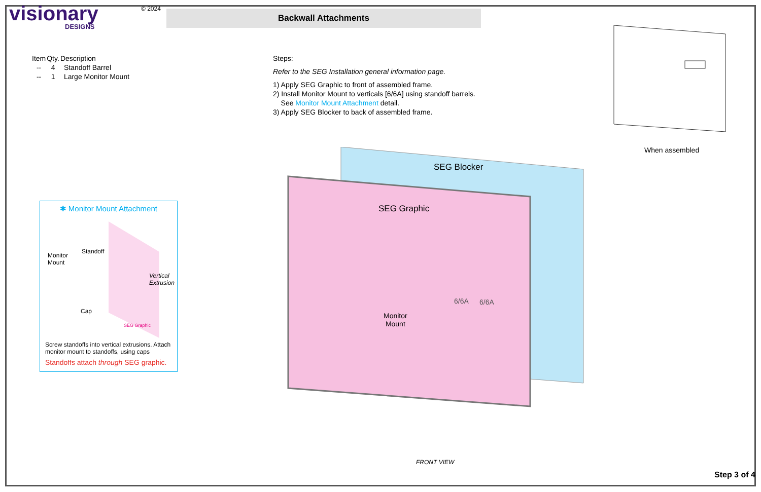visionary
DESIGNS
© 2024
Backwall Attachments
| Item | Qty. | Description |
| --- | --- | --- |
| -- | 4 | Standoff Barrel |
| -- | 1 | Large Monitor Mount |
Steps:
Refer to the SEG Installation general information page.
1) Apply SEG Graphic to front of assembled frame.
2) Install Monitor Mount to verticals [6/6A] using standoff barrels.
See Monitor Mount Attachment detail.
3) Apply SEG Blocker to back of assembled frame.
When assembled
✱ Monitor Mount Attachment
Monitor
Mount
Standoff
Cap
Vertical Extrusion
SEG Graphic
Screw standoffs into vertical extrusions. Attach monitor mount to standoffs, using caps
Standoffs attach through SEG graphic.
SEG Blocker
SEG Graphic
6/6A 6/6A
Monitor
Mount
FRONT VIEW
Step 3 of 4